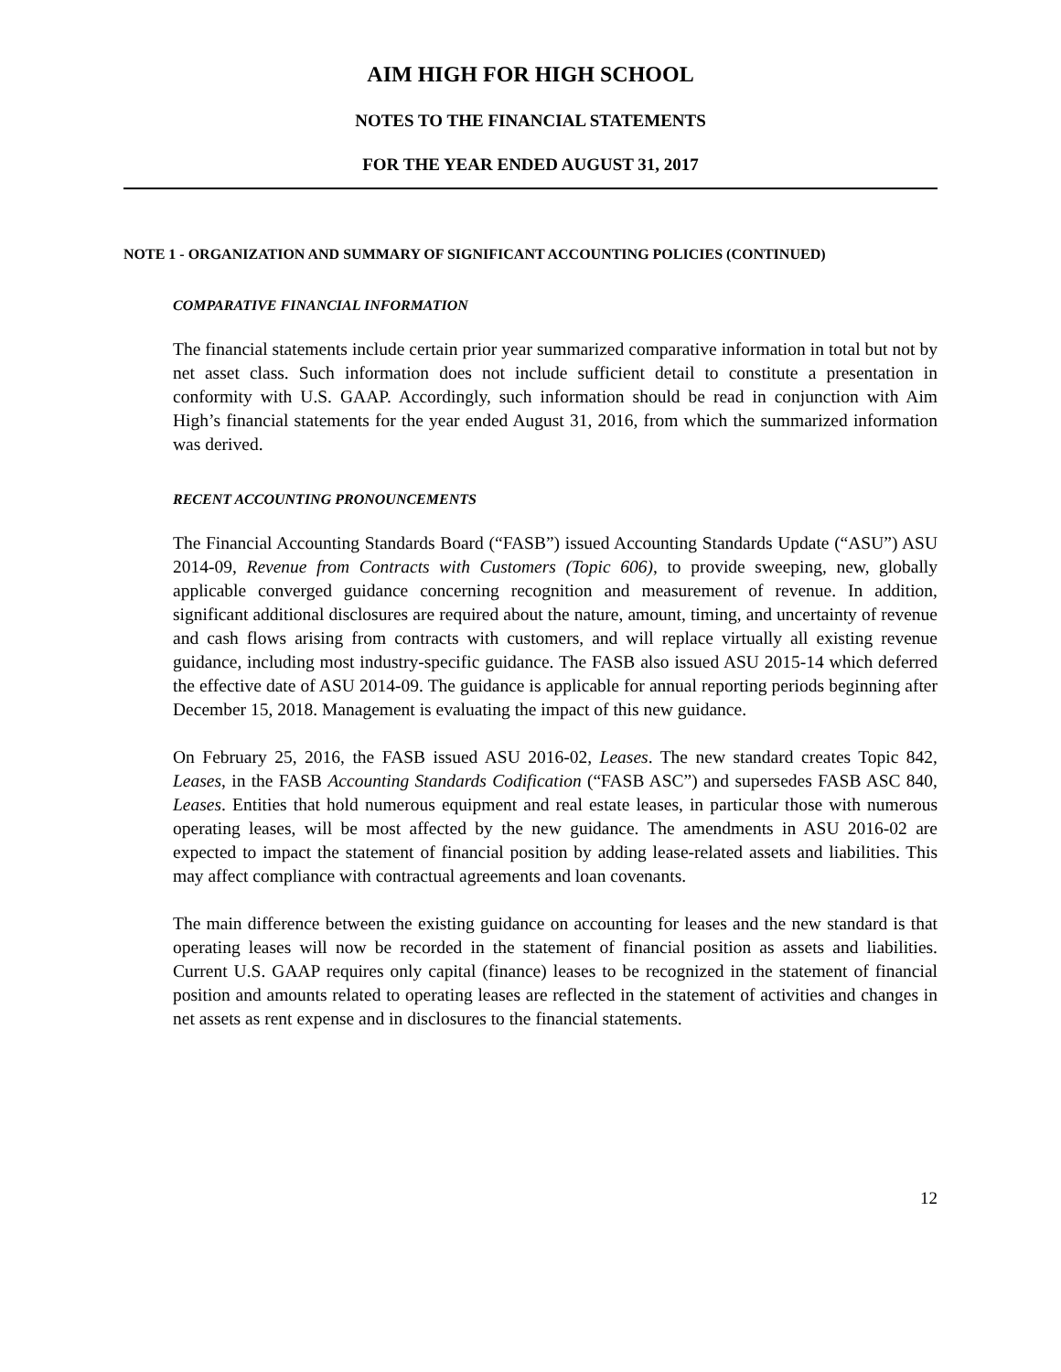AIM HIGH FOR HIGH SCHOOL
NOTES TO THE FINANCIAL STATEMENTS
FOR THE YEAR ENDED AUGUST 31, 2017
NOTE 1 - ORGANIZATION AND SUMMARY OF SIGNIFICANT ACCOUNTING POLICIES (CONTINUED)
COMPARATIVE FINANCIAL INFORMATION
The financial statements include certain prior year summarized comparative information in total but not by net asset class. Such information does not include sufficient detail to constitute a presentation in conformity with U.S. GAAP. Accordingly, such information should be read in conjunction with Aim High’s financial statements for the year ended August 31, 2016, from which the summarized information was derived.
RECENT ACCOUNTING PRONOUNCEMENTS
The Financial Accounting Standards Board (“FASB”) issued Accounting Standards Update (“ASU”) ASU 2014-09, Revenue from Contracts with Customers (Topic 606), to provide sweeping, new, globally applicable converged guidance concerning recognition and measurement of revenue. In addition, significant additional disclosures are required about the nature, amount, timing, and uncertainty of revenue and cash flows arising from contracts with customers, and will replace virtually all existing revenue guidance, including most industry-specific guidance. The FASB also issued ASU 2015-14 which deferred the effective date of ASU 2014-09. The guidance is applicable for annual reporting periods beginning after December 15, 2018. Management is evaluating the impact of this new guidance.
On February 25, 2016, the FASB issued ASU 2016-02, Leases. The new standard creates Topic 842, Leases, in the FASB Accounting Standards Codification (“FASB ASC”) and supersedes FASB ASC 840, Leases. Entities that hold numerous equipment and real estate leases, in particular those with numerous operating leases, will be most affected by the new guidance. The amendments in ASU 2016-02 are expected to impact the statement of financial position by adding lease-related assets and liabilities. This may affect compliance with contractual agreements and loan covenants.
The main difference between the existing guidance on accounting for leases and the new standard is that operating leases will now be recorded in the statement of financial position as assets and liabilities. Current U.S. GAAP requires only capital (finance) leases to be recognized in the statement of financial position and amounts related to operating leases are reflected in the statement of activities and changes in net assets as rent expense and in disclosures to the financial statements.
12